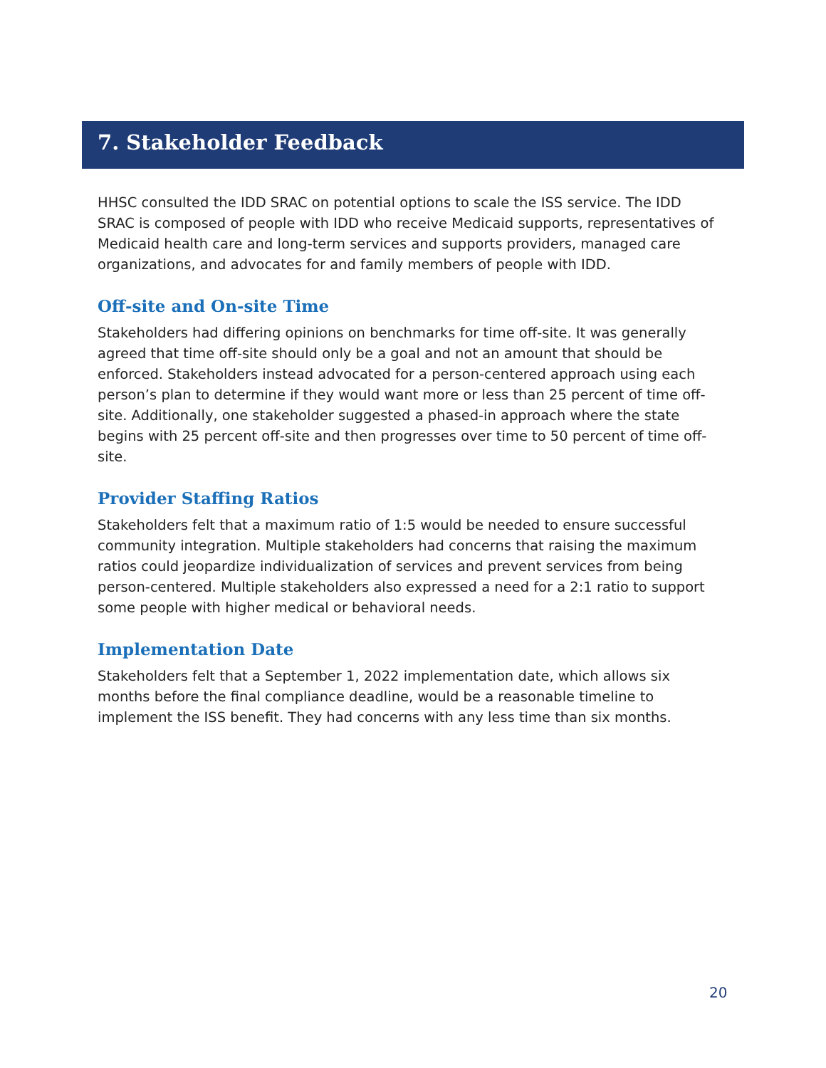7. Stakeholder Feedback
HHSC consulted the IDD SRAC on potential options to scale the ISS service. The IDD SRAC is composed of people with IDD who receive Medicaid supports, representatives of Medicaid health care and long-term services and supports providers, managed care organizations, and advocates for and family members of people with IDD.
Off-site and On-site Time
Stakeholders had differing opinions on benchmarks for time off-site. It was generally agreed that time off-site should only be a goal and not an amount that should be enforced. Stakeholders instead advocated for a person-centered approach using each person’s plan to determine if they would want more or less than 25 percent of time off-site. Additionally, one stakeholder suggested a phased-in approach where the state begins with 25 percent off-site and then progresses over time to 50 percent of time off-site.
Provider Staffing Ratios
Stakeholders felt that a maximum ratio of 1:5 would be needed to ensure successful community integration. Multiple stakeholders had concerns that raising the maximum ratios could jeopardize individualization of services and prevent services from being person-centered. Multiple stakeholders also expressed a need for a 2:1 ratio to support some people with higher medical or behavioral needs.
Implementation Date
Stakeholders felt that a September 1, 2022 implementation date, which allows six months before the final compliance deadline, would be a reasonable timeline to implement the ISS benefit. They had concerns with any less time than six months.
20